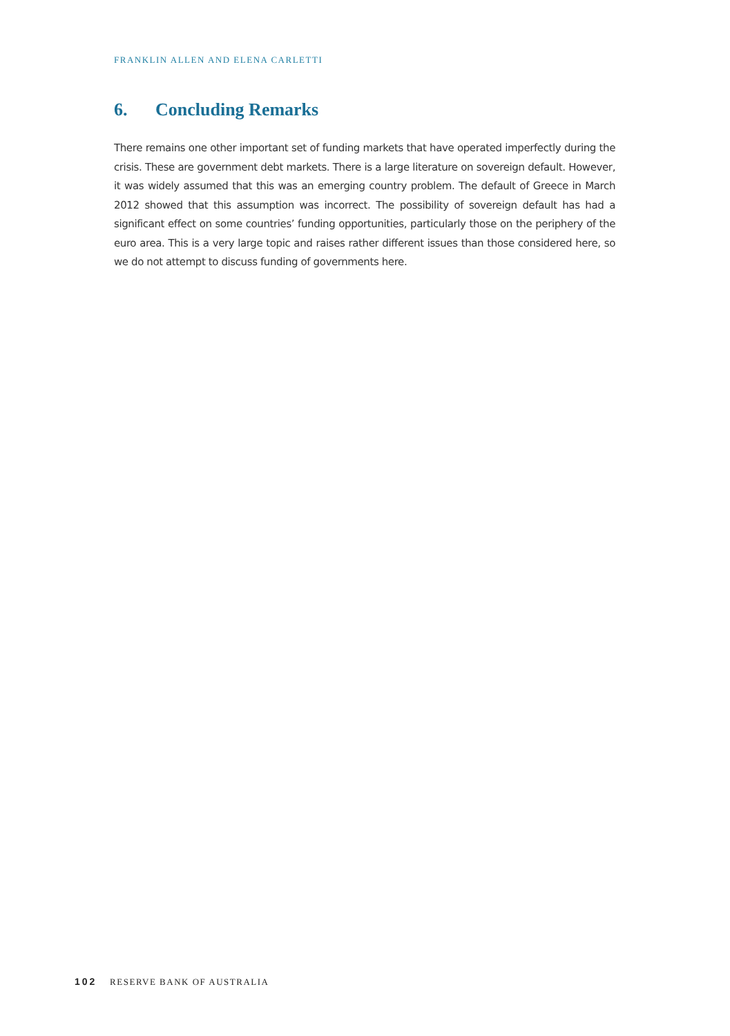FRANKLIN ALLEN AND ELENA CARLETTI
6. Concluding Remarks
There remains one other important set of funding markets that have operated imperfectly during the crisis. These are government debt markets. There is a large literature on sovereign default. However, it was widely assumed that this was an emerging country problem. The default of Greece in March 2012 showed that this assumption was incorrect. The possibility of sovereign default has had a significant effect on some countries’ funding opportunities, particularly those on the periphery of the euro area. This is a very large topic and raises rather different issues than those considered here, so we do not attempt to discuss funding of governments here.
102 RESERVE BANK OF AUSTRALIA